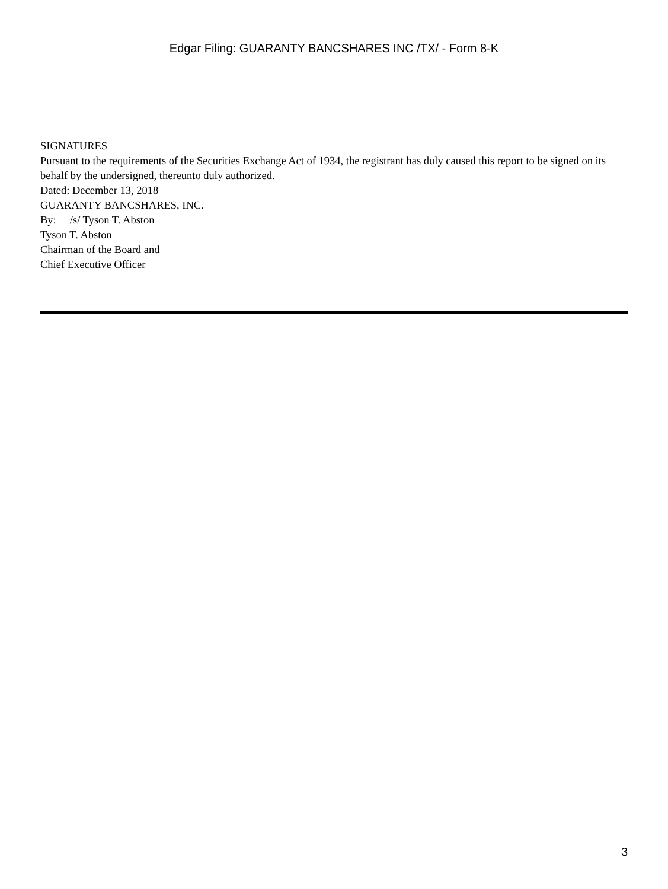Edgar Filing: GUARANTY BANCSHARES INC /TX/ - Form 8-K
SIGNATURES
Pursuant to the requirements of the Securities Exchange Act of 1934, the registrant has duly caused this report to be signed on its behalf by the undersigned, thereunto duly authorized.
Dated: December 13, 2018
GUARANTY BANCSHARES, INC.
By: /s/ Tyson T. Abston
Tyson T. Abston
Chairman of the Board and
Chief Executive Officer
3